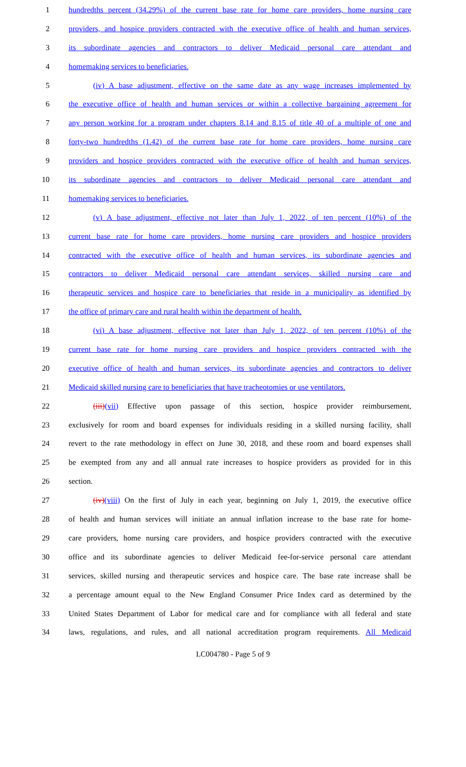1 hundredths percent (34.29%) of the current base rate for home care providers, home nursing care
2 providers, and hospice providers contracted with the executive office of health and human services,
3 its subordinate agencies and contractors to deliver Medicaid personal care attendant and
4 homemaking services to beneficiaries.
5 (iv) A base adjustment, effective on the same date as any wage increases implemented by
6 the executive office of health and human services or within a collective bargaining agreement for
7 any person working for a program under chapters 8.14 and 8.15 of title 40 of a multiple of one and
8 forty-two hundredths (1.42) of the current base rate for home care providers, home nursing care
9 providers and hospice providers contracted with the executive office of health and human services,
10 its subordinate agencies and contractors to deliver Medicaid personal care attendant and
11 homemaking services to beneficiaries.
12 (v) A base adjustment, effective not later than July 1, 2022, of ten percent (10%) of the
13 current base rate for home care providers, home nursing care providers and hospice providers
14 contracted with the executive office of health and human services, its subordinate agencies and
15 contractors to deliver Medicaid personal care attendant services, skilled nursing care and
16 therapeutic services and hospice care to beneficiaries that reside in a municipality as identified by
17 the office of primary care and rural health within the department of health.
18 (vi) A base adjustment, effective not later than July 1, 2022, of ten percent (10%) of the
19 current base rate for home nursing care providers and hospice providers contracted with the
20 executive office of health and human services, its subordinate agencies and contractors to deliver
21 Medicaid skilled nursing care to beneficiaries that have tracheotomies or use ventilators.
22 (iii)(vii) Effective upon passage of this section, hospice provider reimbursement,
23 exclusively for room and board expenses for individuals residing in a skilled nursing facility, shall
24 revert to the rate methodology in effect on June 30, 2018, and these room and board expenses shall
25 be exempted from any and all annual rate increases to hospice providers as provided for in this
26 section.
27 (iv)(viii) On the first of July in each year, beginning on July 1, 2019, the executive office
28 of health and human services will initiate an annual inflation increase to the base rate for home-
29 care providers, home nursing care providers, and hospice providers contracted with the executive
30 office and its subordinate agencies to deliver Medicaid fee-for-service personal care attendant
31 services, skilled nursing and therapeutic services and hospice care. The base rate increase shall be
32 a percentage amount equal to the New England Consumer Price Index card as determined by the
33 United States Department of Labor for medical care and for compliance with all federal and state
34 laws, regulations, and rules, and all national accreditation program requirements. All Medicaid
LC004780 - Page 5 of 9